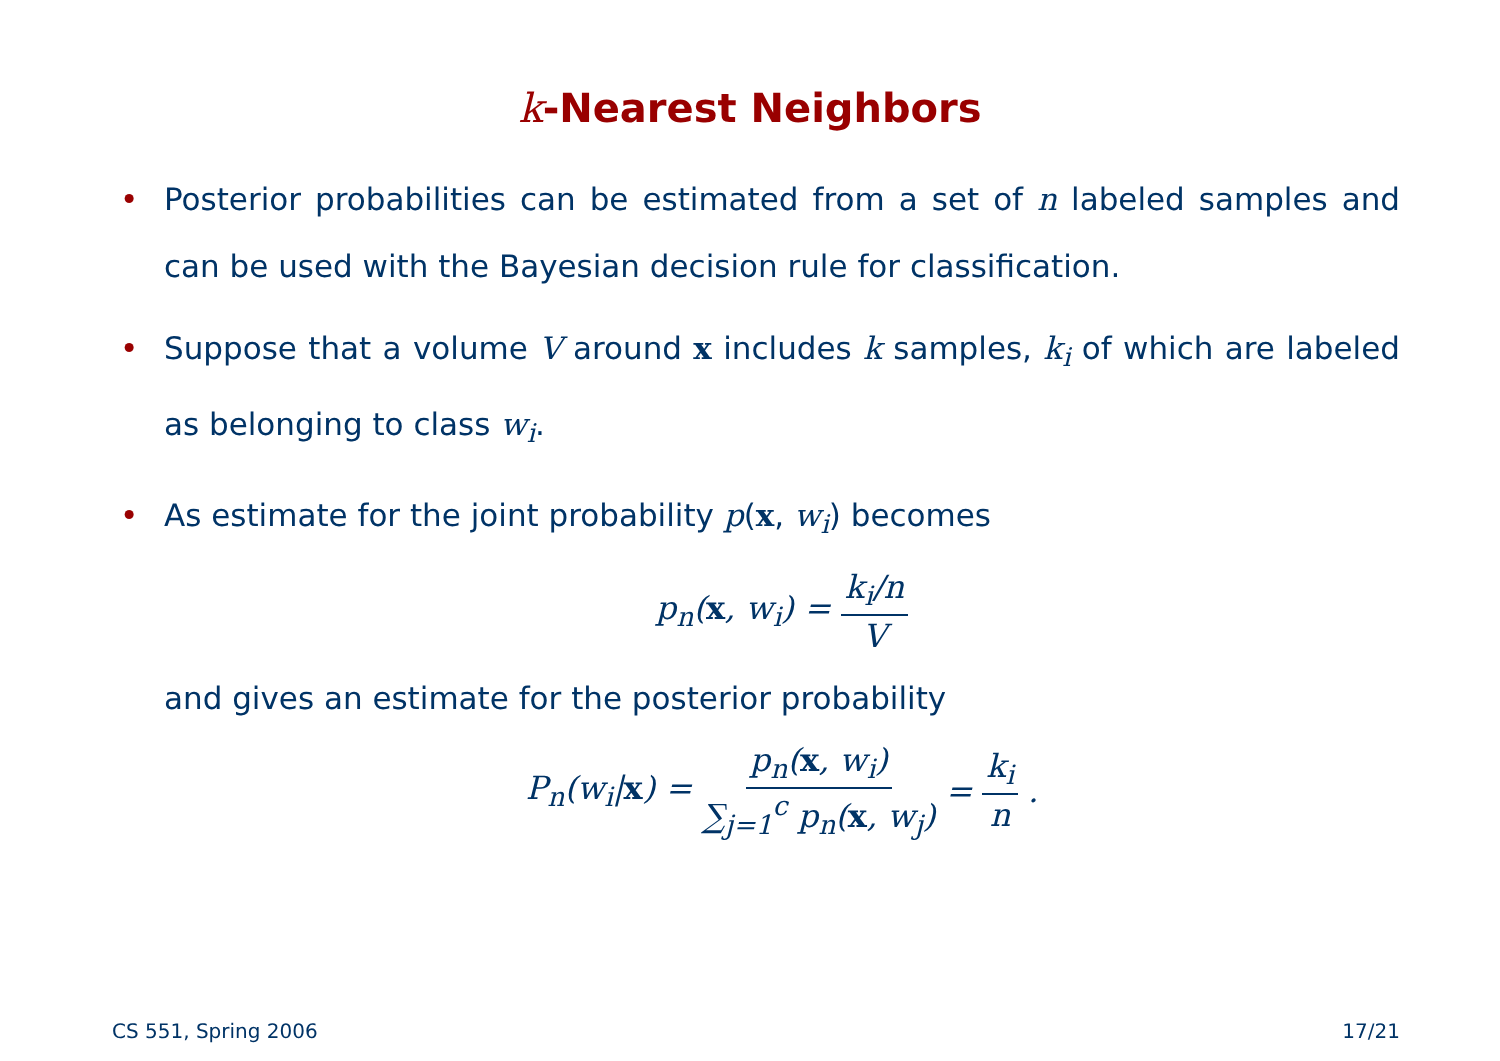k-Nearest Neighbors
• Posterior probabilities can be estimated from a set of n labeled samples and can be used with the Bayesian decision rule for classification.
• Suppose that a volume V around x includes k samples, k<sub>i</sub> of which are labeled as belonging to class w<sub>i</sub>.
• As estimate for the joint probability p(x, w<sub>i</sub>) becomes
p<sub>n</sub>(x, w<sub>i</sub>) = k<sub>i</sub>/n V
and gives an estimate for the posterior probability
P<sub>n</sub>(w<sub>i</sub>|x) = p<sub>n</sub>(x, w<sub>i</sub>) ∑<sub>j=1</sub><sup>c</sup> p<sub>n</sub>(x, w<sub>j</sub>) = k<sub>i</sub> n.
CS 551, Spring 2006 17/21